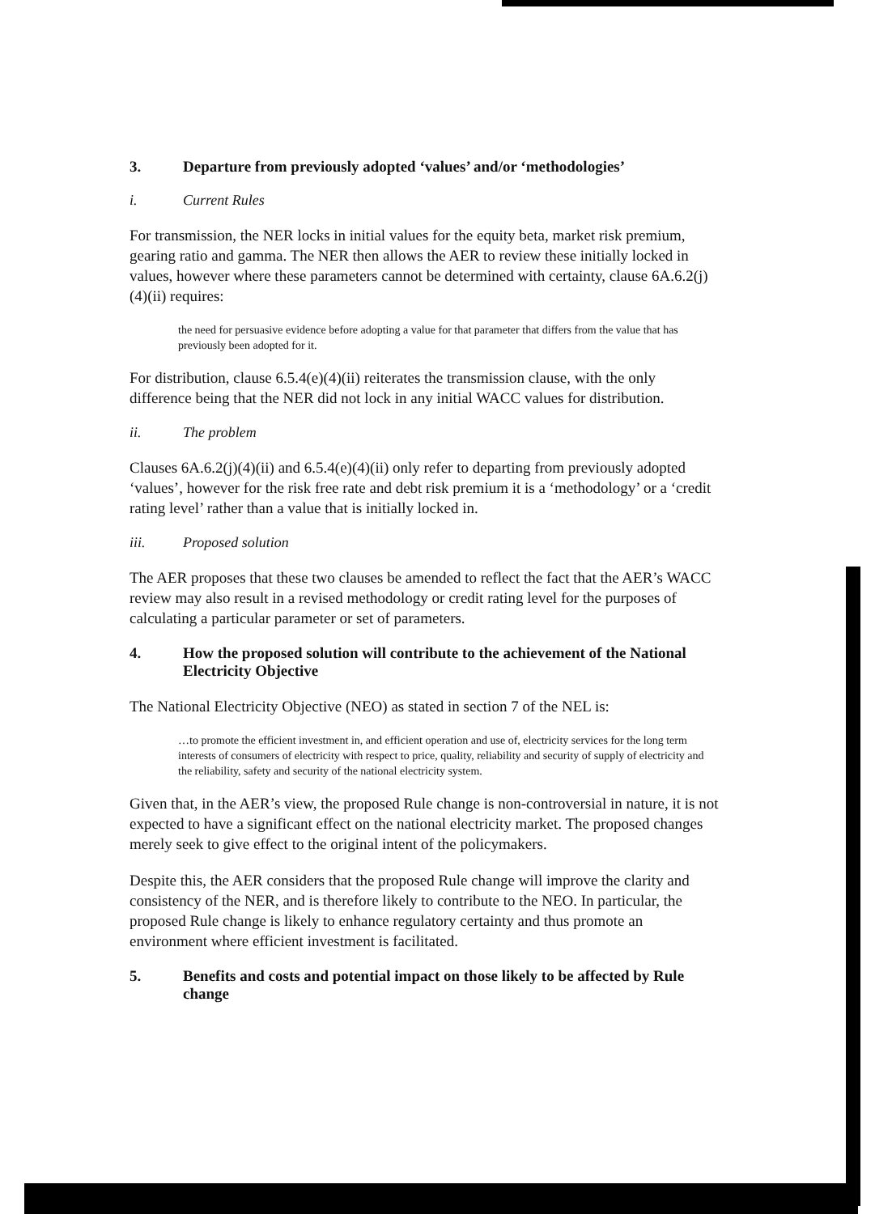3. Departure from previously adopted ‘values’ and/or ‘methodologies’
i. Current Rules
For transmission, the NER locks in initial values for the equity beta, market risk premium, gearing ratio and gamma. The NER then allows the AER to review these initially locked in values, however where these parameters cannot be determined with certainty, clause 6A.6.2(j)(4)(ii) requires:
the need for persuasive evidence before adopting a value for that parameter that differs from the value that has previously been adopted for it.
For distribution, clause 6.5.4(e)(4)(ii) reiterates the transmission clause, with the only difference being that the NER did not lock in any initial WACC values for distribution.
ii. The problem
Clauses 6A.6.2(j)(4)(ii) and 6.5.4(e)(4)(ii) only refer to departing from previously adopted ‘values’, however for the risk free rate and debt risk premium it is a ‘methodology’ or a ‘credit rating level’ rather than a value that is initially locked in.
iii. Proposed solution
The AER proposes that these two clauses be amended to reflect the fact that the AER’s WACC review may also result in a revised methodology or credit rating level for the purposes of calculating a particular parameter or set of parameters.
4. How the proposed solution will contribute to the achievement of the National Electricity Objective
The National Electricity Objective (NEO) as stated in section 7 of the NEL is:
…to promote the efficient investment in, and efficient operation and use of, electricity services for the long term interests of consumers of electricity with respect to price, quality, reliability and security of supply of electricity and the reliability, safety and security of the national electricity system.
Given that, in the AER’s view, the proposed Rule change is non-controversial in nature, it is not expected to have a significant effect on the national electricity market. The proposed changes merely seek to give effect to the original intent of the policymakers.
Despite this, the AER considers that the proposed Rule change will improve the clarity and consistency of the NER, and is therefore likely to contribute to the NEO. In particular, the proposed Rule change is likely to enhance regulatory certainty and thus promote an environment where efficient investment is facilitated.
5. Benefits and costs and potential impact on those likely to be affected by Rule change